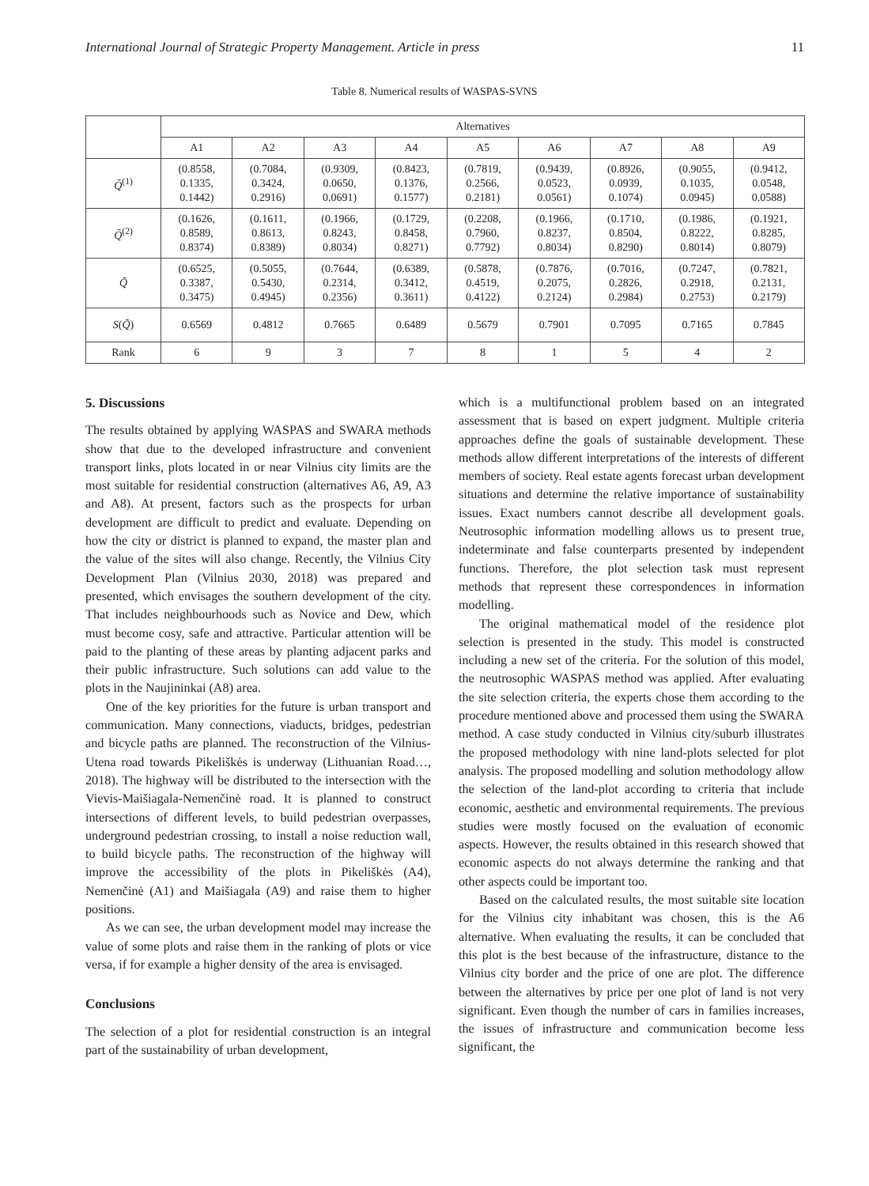International Journal of Strategic Property Management. Article in press 11
Table 8. Numerical results of WASPAS-SVNS
| | Alternatives | | | | | | | | |
| --- | --- | --- | --- | --- | --- | --- | --- | --- | --- |
| | A1 | A2 | A3 | A4 | A5 | A6 | A7 | A8 | A9 |
| Q̃<sup>(1)</sup> | (0.8558, 0.1335, 0.1442) | (0.7084, 0.3424, 0.2916) | (0.9309, 0.0650, 0.0691) | (0.8423, 0.1376, 0.1577) | (0.7819, 0.2566, 0.2181) | (0.9439, 0.0523, 0.0561) | (0.8926, 0.0939, 0.1074) | (0.9055, 0.1035, 0.0945) | (0.9412, 0.0548, 0.0588) |
| Q̃<sup>(2)</sup> | (0.1626, 0.8589, 0.8374) | (0.1611, 0.8613, 0.8389) | (0.1966, 0.8243, 0.8034) | (0.1729, 0.8458, 0.8271) | (0.2208, 0.7960, 0.7792) | (0.1966, 0.8237, 0.8034) | (0.1710, 0.8504, 0.8290) | (0.1986, 0.8222, 0.8014) | (0.1921, 0.8285, 0.8079) |
| Q̃ | (0.6525, 0.3387, 0.3475) | (0.5055, 0.5430, 0.4945) | (0.7644, 0.2314, 0.2356) | (0.6389, 0.3412, 0.3611) | (0.5878, 0.4519, 0.4122) | (0.7876, 0.2075, 0.2124) | (0.7016, 0.2826, 0.2984) | (0.7247, 0.2918, 0.2753) | (0.7821, 0.2131, 0.2179) |
| S ( Q̃ ) | 0.6569 | 0.4812 | 0.7665 | 0.6489 | 0.5679 | 0.7901 | 0.7095 | 0.7165 | 0.7845 |
| Rank | 6 | 9 | 3 | 7 | 8 | 1 | 5 | 4 | 2 |
5. Discussions
The results obtained by applying WASPAS and SWARA methods show that due to the developed infrastructure and convenient transport links, plots located in or near Vilnius city limits are the most suitable for residential construction (alternatives A6, A9, A3 and A8). At present, factors such as the prospects for urban development are difficult to predict and evaluate. Depending on how the city or district is planned to expand, the master plan and the value of the sites will also change. Recently, the Vilnius City Development Plan (Vilnius 2030, 2018) was prepared and presented, which envisages the southern development of the city. That includes neighbourhoods such as Novice and Dew, which must become cosy, safe and attractive. Particular attention will be paid to the planting of these areas by planting adjacent parks and their public infrastructure. Such solutions can add value to the plots in the Naujininkai (A8) area.
One of the key priorities for the future is urban transport and communication. Many connections, viaducts, bridges, pedestrian and bicycle paths are planned. The reconstruction of the Vilnius-Utena road towards Pikeliškės is underway (Lithuanian Road…, 2018). The highway will be distributed to the intersection with the Vievis-Maišiagala-Nemenčinė road. It is planned to construct intersections of different levels, to build pedestrian overpasses, underground pedestrian crossing, to install a noise reduction wall, to build bicycle paths. The reconstruction of the highway will improve the accessibility of the plots in Pikeliškės (A4), Nemenčinė (A1) and Maišiagala (A9) and raise them to higher positions.
As we can see, the urban development model may increase the value of some plots and raise them in the ranking of plots or vice versa, if for example a higher density of the area is envisaged.
Conclusions
The selection of a plot for residential construction is an integral part of the sustainability of urban development,
which is a multifunctional problem based on an integrated assessment that is based on expert judgment. Multiple criteria approaches define the goals of sustainable development. These methods allow different interpretations of the interests of different members of society. Real estate agents forecast urban development situations and determine the relative importance of sustainability issues. Exact numbers cannot describe all development goals. Neutrosophic information modelling allows us to present true, indeterminate and false counterparts presented by independent functions. Therefore, the plot selection task must represent methods that represent these correspondences in information modelling.
The original mathematical model of the residence plot selection is presented in the study. This model is constructed including a new set of the criteria. For the solution of this model, the neutrosophic WASPAS method was applied. After evaluating the site selection criteria, the experts chose them according to the procedure mentioned above and processed them using the SWARA method. A case study conducted in Vilnius city/suburb illustrates the proposed methodology with nine land-plots selected for plot analysis. The proposed modelling and solution methodology allow the selection of the land-plot according to criteria that include economic, aesthetic and environmental requirements. The previous studies were mostly focused on the evaluation of economic aspects. However, the results obtained in this research showed that economic aspects do not always determine the ranking and that other aspects could be important too.
Based on the calculated results, the most suitable site location for the Vilnius city inhabitant was chosen, this is the A6 alternative. When evaluating the results, it can be concluded that this plot is the best because of the infrastructure, distance to the Vilnius city border and the price of one are plot. The difference between the alternatives by price per one plot of land is not very significant. Even though the number of cars in families increases, the issues of infrastructure and communication become less significant, the